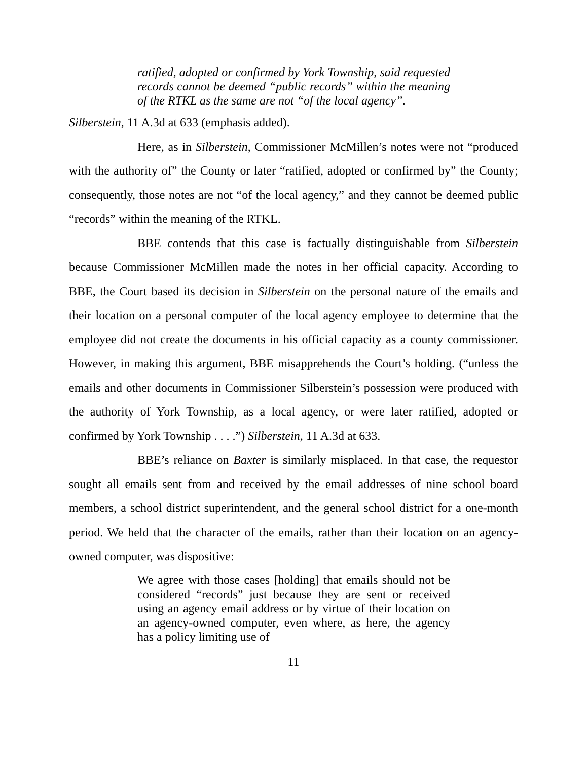ratified, adopted or confirmed by York Township, said requested records cannot be deemed “public records” within the meaning of the RTKL as the same are not “of the local agency”.
Silberstein, 11 A.3d at 633 (emphasis added).
Here, as in Silberstein, Commissioner McMillen’s notes were not “produced with the authority of” the County or later “ratified, adopted or confirmed by” the County; consequently, those notes are not “of the local agency,” and they cannot be deemed public “records” within the meaning of the RTKL.
BBE contends that this case is factually distinguishable from Silberstein because Commissioner McMillen made the notes in her official capacity. According to BBE, the Court based its decision in Silberstein on the personal nature of the emails and their location on a personal computer of the local agency employee to determine that the employee did not create the documents in his official capacity as a county commissioner. However, in making this argument, BBE misapprehends the Court’s holding. (“unless the emails and other documents in Commissioner Silberstein’s possession were produced with the authority of York Township, as a local agency, or were later ratified, adopted or confirmed by York Township . . . .”) Silberstein, 11 A.3d at 633.
BBE’s reliance on Baxter is similarly misplaced. In that case, the requestor sought all emails sent from and received by the email addresses of nine school board members, a school district superintendent, and the general school district for a one-month period. We held that the character of the emails, rather than their location on an agency-owned computer, was dispositive:
We agree with those cases [holding] that emails should not be considered “records” just because they are sent or received using an agency email address or by virtue of their location on an agency-owned computer, even where, as here, the agency has a policy limiting use of
11